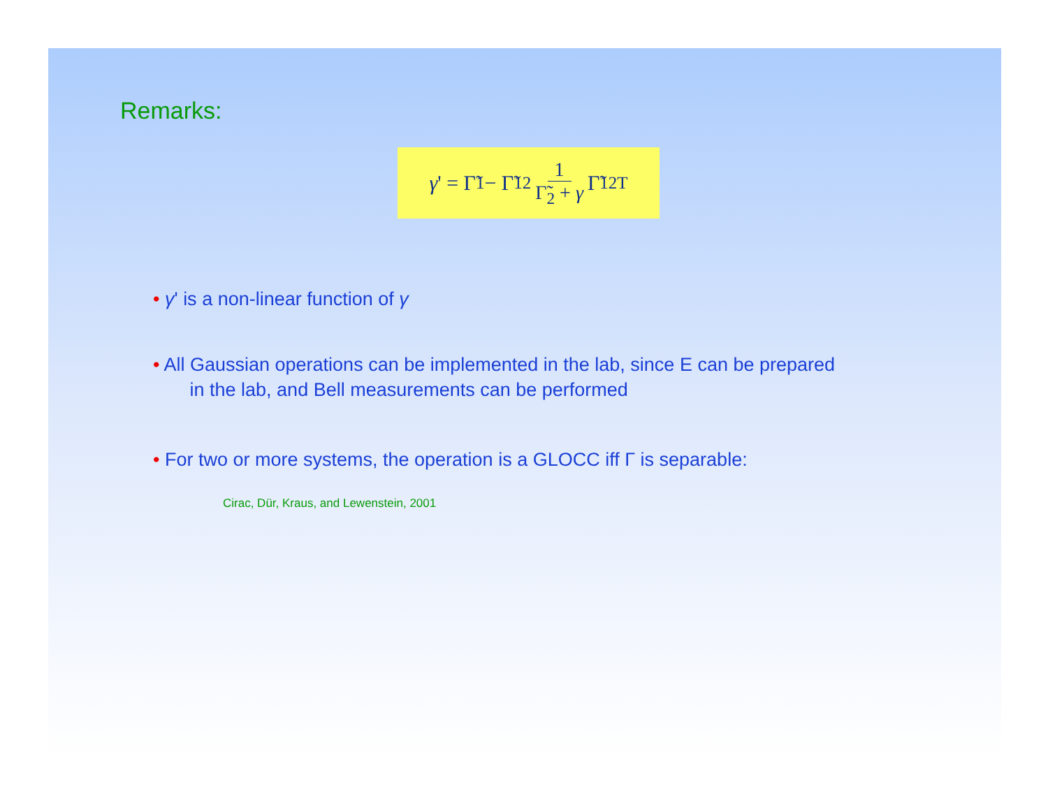Remarks:
γ ' = Γ̃<sub>1</sub> − Γ̃<sub>12</sub> 1 Γ̃<sub>2</sub> + γ Γ̃<sub>12</sub><sup>T</sup>
• γ' is a non-linear function of γ
• All Gaussian operations can be implemented in the lab, since E can be prepared
in the lab, and Bell measurements can be performed
• For two or more systems, the operation is a GLOCC iff Γ is separable:
Cirac, Dür, Kraus, and Lewenstein, 2001